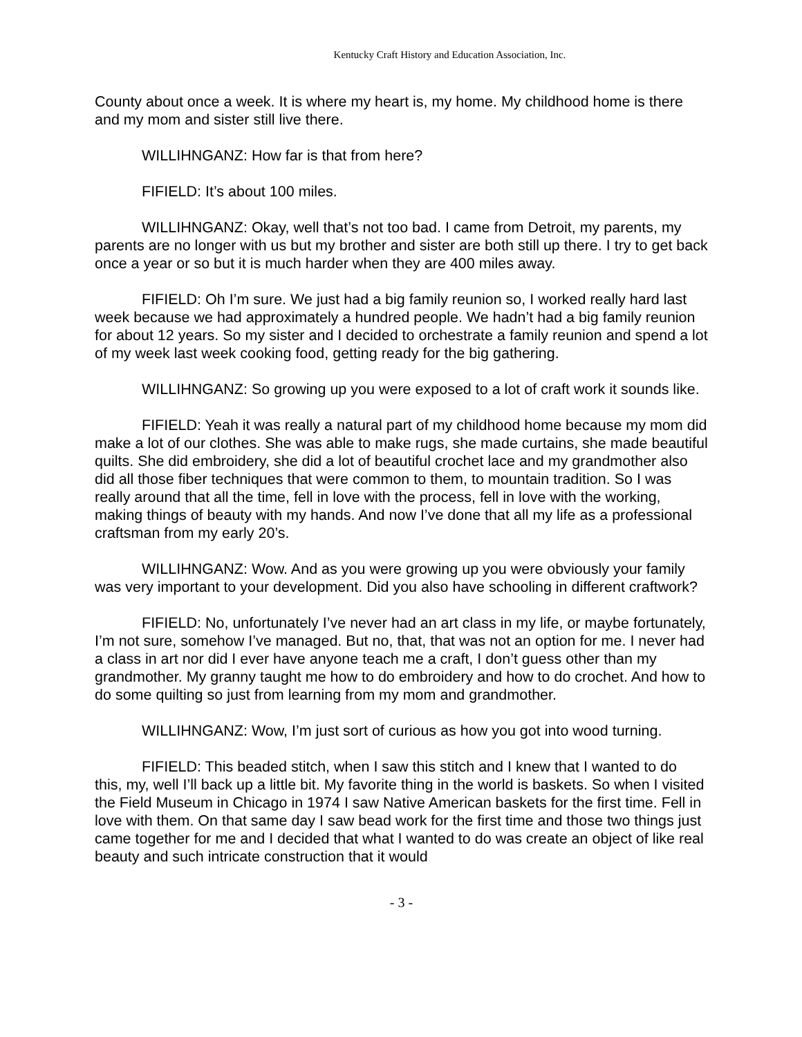Kentucky Craft History and Education Association, Inc.
County about once a week. It is where my heart is, my home. My childhood home is there and my mom and sister still live there.
WILLIHNGANZ: How far is that from here?
FIFIELD: It’s about 100 miles.
WILLIHNGANZ: Okay, well that’s not too bad. I came from Detroit, my parents, my parents are no longer with us but my brother and sister are both still up there. I try to get back once a year or so but it is much harder when they are 400 miles away.
FIFIELD: Oh I’m sure. We just had a big family reunion so, I worked really hard last week because we had approximately a hundred people. We hadn’t had a big family reunion for about 12 years. So my sister and I decided to orchestrate a family reunion and spend a lot of my week last week cooking food, getting ready for the big gathering.
WILLIHNGANZ: So growing up you were exposed to a lot of craft work it sounds like.
FIFIELD: Yeah it was really a natural part of my childhood home because my mom did make a lot of our clothes. She was able to make rugs, she made curtains, she made beautiful quilts. She did embroidery, she did a lot of beautiful crochet lace and my grandmother also did all those fiber techniques that were common to them, to mountain tradition. So I was really around that all the time, fell in love with the process, fell in love with the working, making things of beauty with my hands. And now I’ve done that all my life as a professional craftsman from my early 20’s.
WILLIHNGANZ: Wow. And as you were growing up you were obviously your family was very important to your development. Did you also have schooling in different craftwork?
FIFIELD: No, unfortunately I’ve never had an art class in my life, or maybe fortunately, I’m not sure, somehow I’ve managed. But no, that, that was not an option for me. I never had a class in art nor did I ever have anyone teach me a craft, I don’t guess other than my grandmother. My granny taught me how to do embroidery and how to do crochet. And how to do some quilting so just from learning from my mom and grandmother.
WILLIHNGANZ: Wow, I’m just sort of curious as how you got into wood turning.
FIFIELD: This beaded stitch, when I saw this stitch and I knew that I wanted to do this, my, well I’ll back up a little bit. My favorite thing in the world is baskets. So when I visited the Field Museum in Chicago in 1974 I saw Native American baskets for the first time. Fell in love with them. On that same day I saw bead work for the first time and those two things just came together for me and I decided that what I wanted to do was create an object of like real beauty and such intricate construction that it would
- 3 -